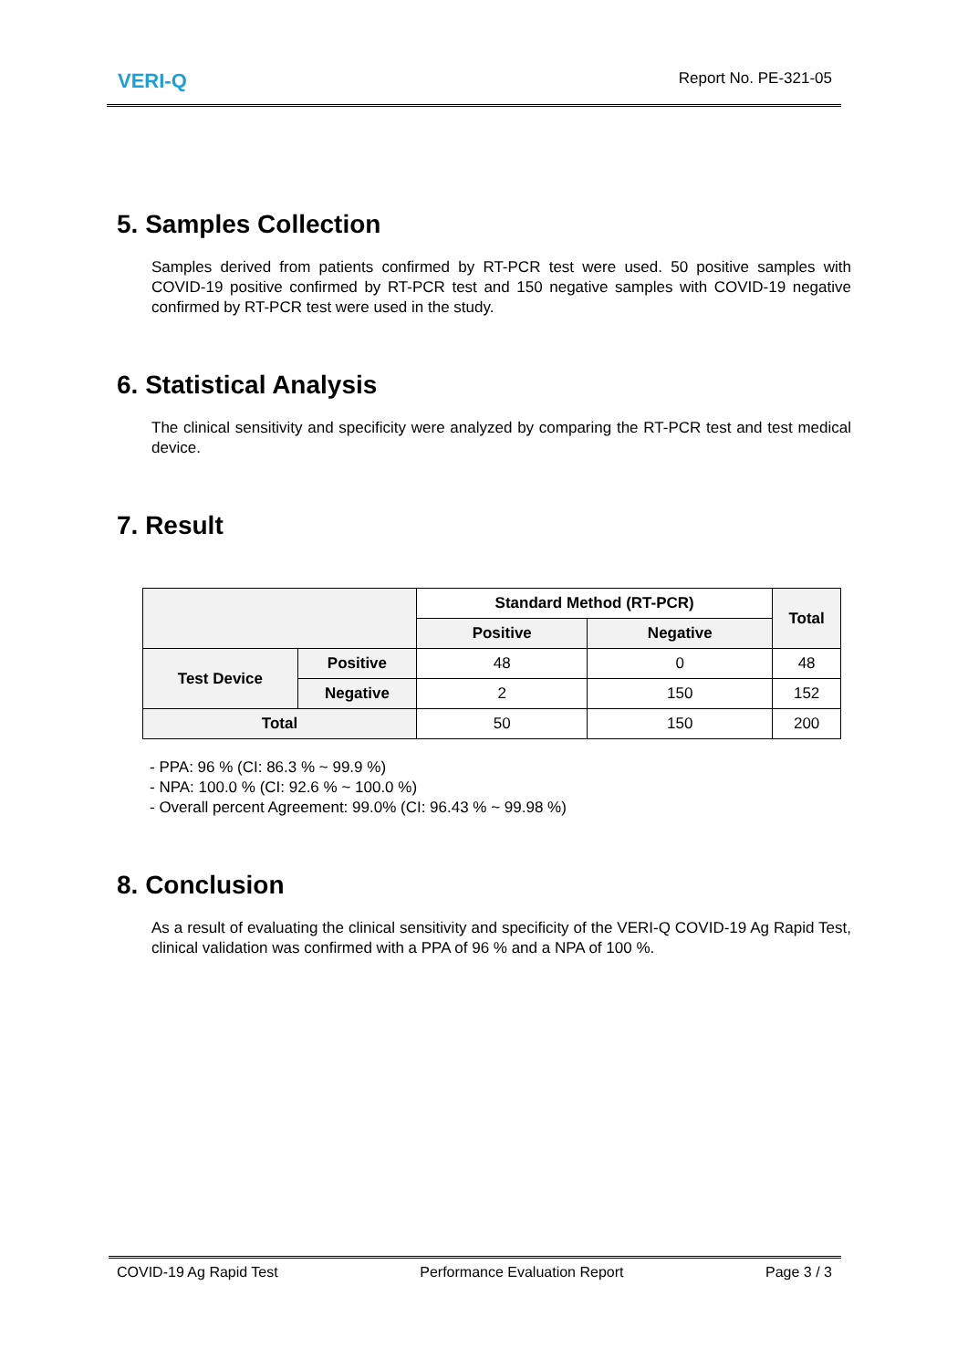VERI-Q
Report No. PE-321-05
5. Samples Collection
Samples derived from patients confirmed by RT-PCR test were used. 50 positive samples with COVID-19 positive confirmed by RT-PCR test and 150 negative samples with COVID-19 negative confirmed by RT-PCR test were used in the study.
6. Statistical Analysis
The clinical sensitivity and specificity were analyzed by comparing the RT-PCR test and test medical device.
7. Result
| | | Standard Method (RT-PCR) | | Total |
| --- | --- | --- | --- | --- |
| | | Positive | Negative | |
| Test Device | Positive | 48 | 0 | 48 |
| | Negative | 2 | 150 | 152 |
| Total | | 50 | 150 | 200 |
- PPA: 96 % (CI: 86.3 % ~ 99.9 %)
- NPA: 100.0 % (CI: 92.6 % ~ 100.0 %)
- Overall percent Agreement: 99.0% (CI: 96.43 % ~ 99.98 %)
8. Conclusion
As a result of evaluating the clinical sensitivity and specificity of the VERI-Q COVID-19 Ag Rapid Test, clinical validation was confirmed with a PPA of 96 % and a NPA of 100 %.
COVID-19 Ag Rapid Test Performance Evaluation Report Page 3 / 3